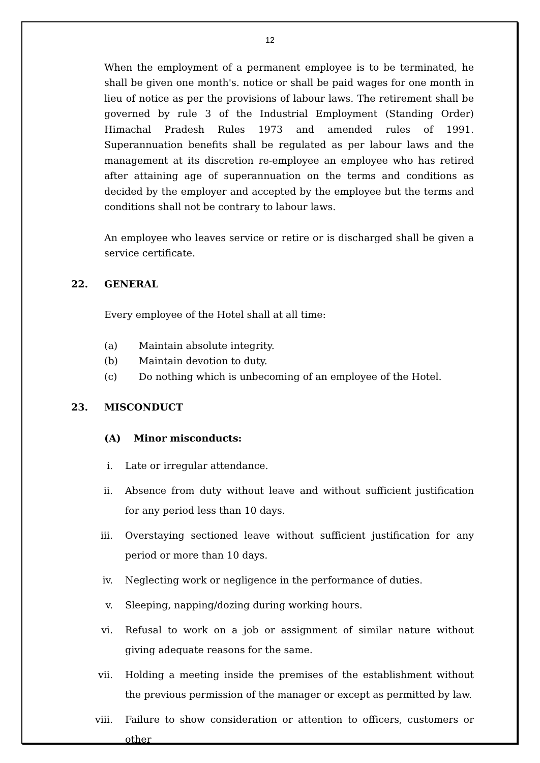12
When the employment of a permanent employee is to be terminated, he shall be given one month's. notice or shall be paid wages for one month in lieu of notice as per the provisions of labour laws. The retirement shall be governed by rule 3 of the Industrial Employment (Standing Order) Himachal Pradesh Rules 1973 and amended rules of 1991. Superannuation benefits shall be regulated as per labour laws and the management at its discretion re-employee an employee who has retired after attaining age of superannuation on the terms and conditions as decided by the employer and accepted by the employee but the terms and conditions shall not be contrary to labour laws.
An employee who leaves service or retire or is discharged shall be given a service certificate.
22. GENERAL
Every employee of the Hotel shall at all time:
(a) Maintain absolute integrity.
(b) Maintain devotion to duty.
(c) Do nothing which is unbecoming of an employee of the Hotel.
23. MISCONDUCT
(A) Minor misconducts:
i. Late or irregular attendance.
ii. Absence from duty without leave and without sufficient justification for any period less than 10 days.
iii. Overstaying sectioned leave without sufficient justification for any period or more than 10 days.
iv. Neglecting work or negligence in the performance of duties.
v. Sleeping, napping/dozing during working hours.
vi. Refusal to work on a job or assignment of similar nature without giving adequate reasons for the same.
vii. Holding a meeting inside the premises of the establishment without the previous permission of the manager or except as permitted by law.
viii. Failure to show consideration or attention to officers, customers or other